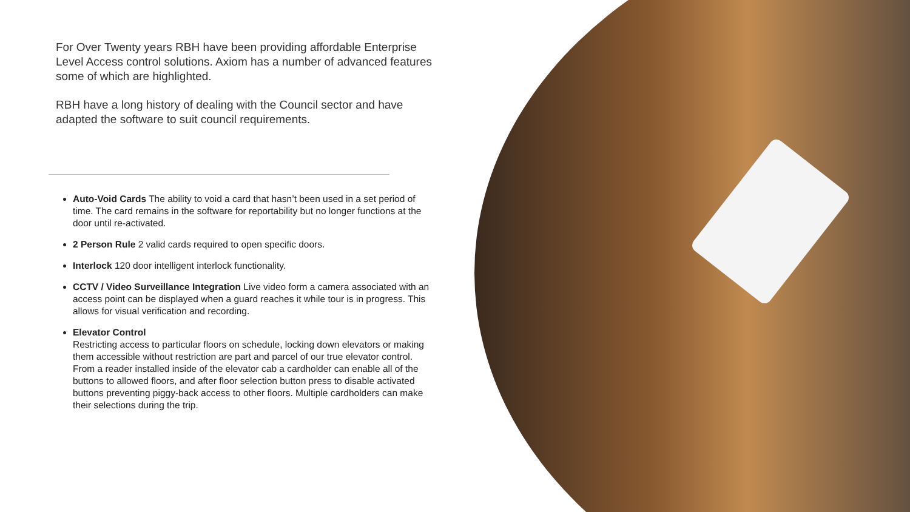For Over Twenty years RBH have been providing affordable Enterprise Level Access control solutions. Axiom has a number of advanced features some of which are highlighted.
RBH have a long history of dealing with the Council sector and have adapted the software to suit council requirements.
Auto-Void Cards The ability to void a card that hasn’t been used in a set period of time. The card remains in the software for reportability but no longer functions at the door until re-activated.
2 Person Rule 2 valid cards required to open specific doors.
Interlock 120 door intelligent interlock functionality.
CCTV / Video Surveillance Integration Live video form a camera associated with an access point can be displayed when a guard reaches it while tour is in progress. This allows for visual verification and recording.
Elevator Control
Restricting access to particular floors on schedule, locking down elevators or making them accessible without restriction are part and parcel of our true elevator control. From a reader installed inside of the elevator cab a cardholder can enable all of the buttons to allowed floors, and after floor selection button press to disable activated buttons preventing piggy-back access to other floors. Multiple cardholders can make their selections during the trip.